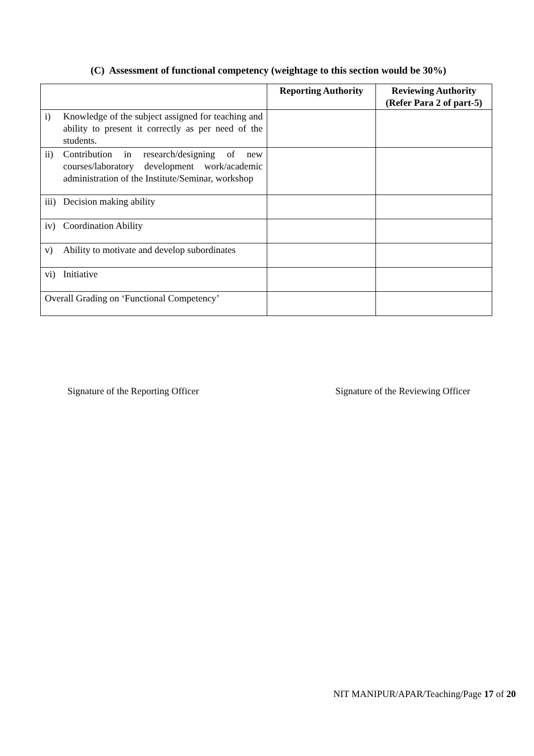(C) Assessment of functional competency (weightage to this section would be 30%)
| | | Reporting Authority | Reviewing Authority (Refer Para 2 of part-5) |
| --- | --- | --- | --- |
| i) | Knowledge of the subject assigned for teaching and ability to present it correctly as per need of the students. | | |
| ii) | Contribution in research/designing of new courses/laboratory development work/academic administration of the Institute/Seminar, workshop | | |
| iii) | Decision making ability | | |
| iv) | Coordination Ability | | |
| v) | Ability to motivate and develop subordinates | | |
| vi) | Initiative | | |
| Overall Grading on ‘Functional Competency’ | | | |
Signature of the Reporting Officer Signature of the Reviewing Officer
NIT MANIPUR/APAR/Teaching/Page 17 of 20